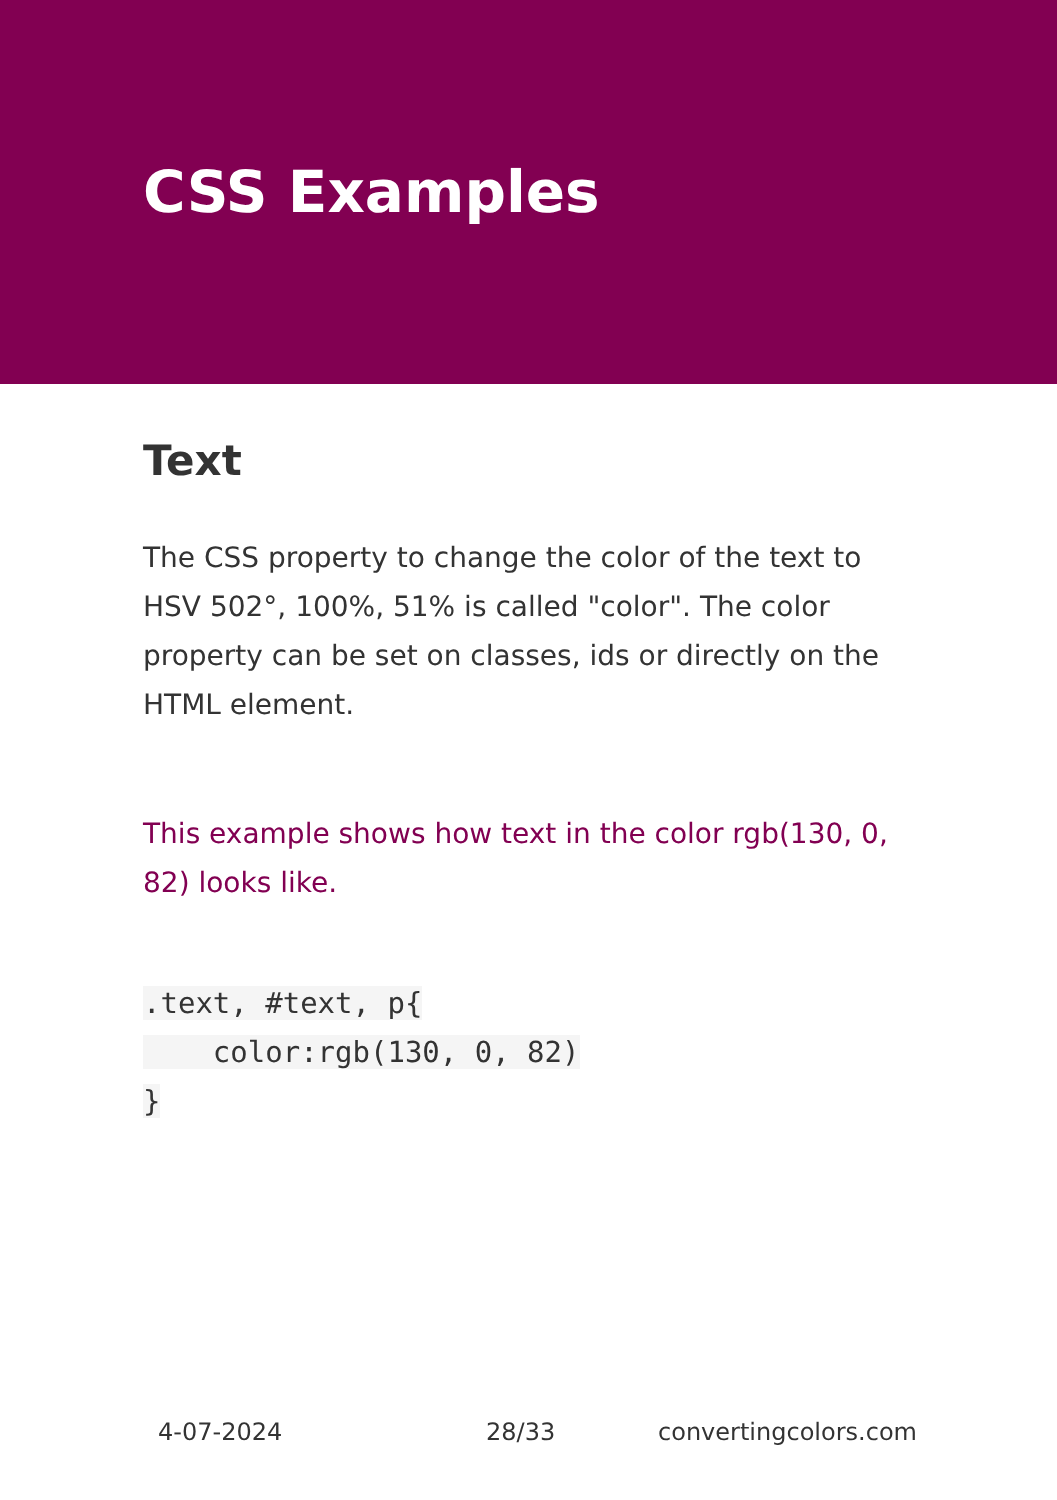CSS Examples
Text
The CSS property to change the color of the text to HSV 502°, 100%, 51% is called "color". The color property can be set on classes, ids or directly on the HTML element.
This example shows how text in the color rgb(130, 0, 82) looks like.
.text, #text, p{
    color:rgb(130, 0, 82)
}
4-07-2024 28/33 convertingcolors.com